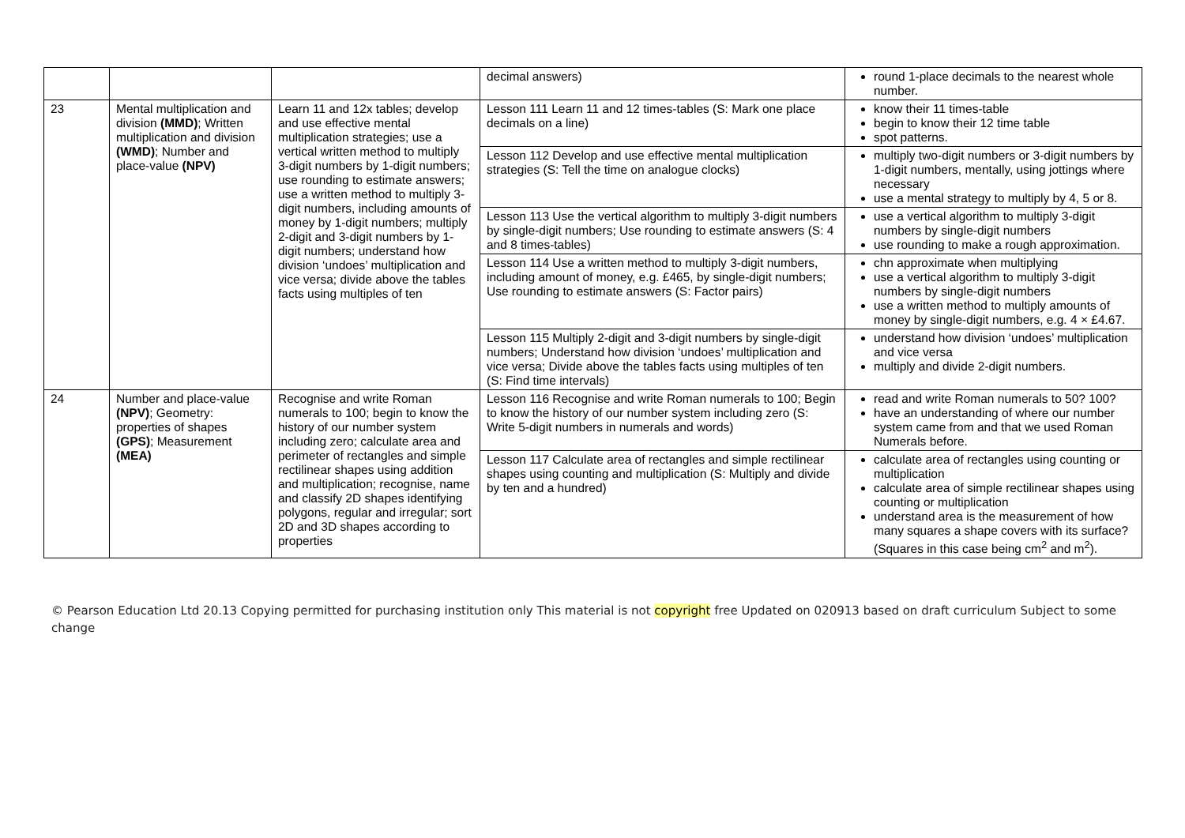| | | | decimal answers) | round 1-place decimals to the nearest whole number. |
| 23 | Mental multiplication and division (MMD) ; Written multiplication and division (WMD) ; Number and place-value (NPV) | Learn 11 and 12x tables; develop and use effective mental multiplication strategies; use a vertical written method to multiply 3-digit numbers by 1-digit numbers; use rounding to estimate answers; use a written method to multiply 3-digit numbers, including amounts of money by 1-digit numbers; multiply 2-digit and 3-digit numbers by 1-digit numbers; understand how division ‘undoes’ multiplication and vice versa; divide above the tables facts using multiples of ten | Lesson 111 Learn 11 and 12 times-tables (S: Mark one place decimals on a line) | know their 11 times-table begin to know their 12 time table spot patterns. |
| | | | Lesson 112 Develop and use effective mental multiplication strategies (S: Tell the time on analogue clocks) | multiply two-digit numbers or 3-digit numbers by 1-digit numbers, mentally, using jottings where necessary use a mental strategy to multiply by 4, 5 or 8. |
| | | | Lesson 113 Use the vertical algorithm to multiply 3-digit numbers by single-digit numbers; Use rounding to estimate answers (S: 4 and 8 times-tables) | use a vertical algorithm to multiply 3-digit numbers by single-digit numbers use rounding to make a rough approximation. |
| | | | Lesson 114 Use a written method to multiply 3-digit numbers, including amount of money, e.g. £465, by single-digit numbers; Use rounding to estimate answers (S: Factor pairs) | chn approximate when multiplying use a vertical algorithm to multiply 3-digit numbers by single-digit numbers use a written method to multiply amounts of money by single-digit numbers, e.g. 4 × £4.67. |
| | | | Lesson 115 Multiply 2-digit and 3-digit numbers by single-digit numbers; Understand how division ‘undoes’ multiplication and vice versa; Divide above the tables facts using multiples of ten (S: Find time intervals) | understand how division ‘undoes’ multiplication and vice versa multiply and divide 2-digit numbers. |
| 24 | Number and place-value (NPV) ; Geometry: properties of shapes (GPS) ; Measurement (MEA) | Recognise and write Roman numerals to 100; begin to know the history of our number system including zero; calculate area and perimeter of rectangles and simple rectilinear shapes using addition and multiplication; recognise, name and classify 2D shapes identifying polygons, regular and irregular; sort 2D and 3D shapes according to properties | Lesson 116 Recognise and write Roman numerals to 100; Begin to know the history of our number system including zero (S: Write 5-digit numbers in numerals and words) | read and write Roman numerals to 50? 100? have an understanding of where our number system came from and that we used Roman Numerals before. |
| | | | Lesson 117 Calculate area of rectangles and simple rectilinear shapes using counting and multiplication (S: Multiply and divide by ten and a hundred) | calculate area of rectangles using counting or multiplication calculate area of simple rectilinear shapes using counting or multiplication understand area is the measurement of how many squares a shape covers with its surface? (Squares in this case being cm<sup>2</sup> and m<sup>2</sup>). |
© Pearson Education Ltd 20.13 Copying permitted for purchasing institution only This material is not copyright free Updated on 020913 based on draft curriculum Subject to some change